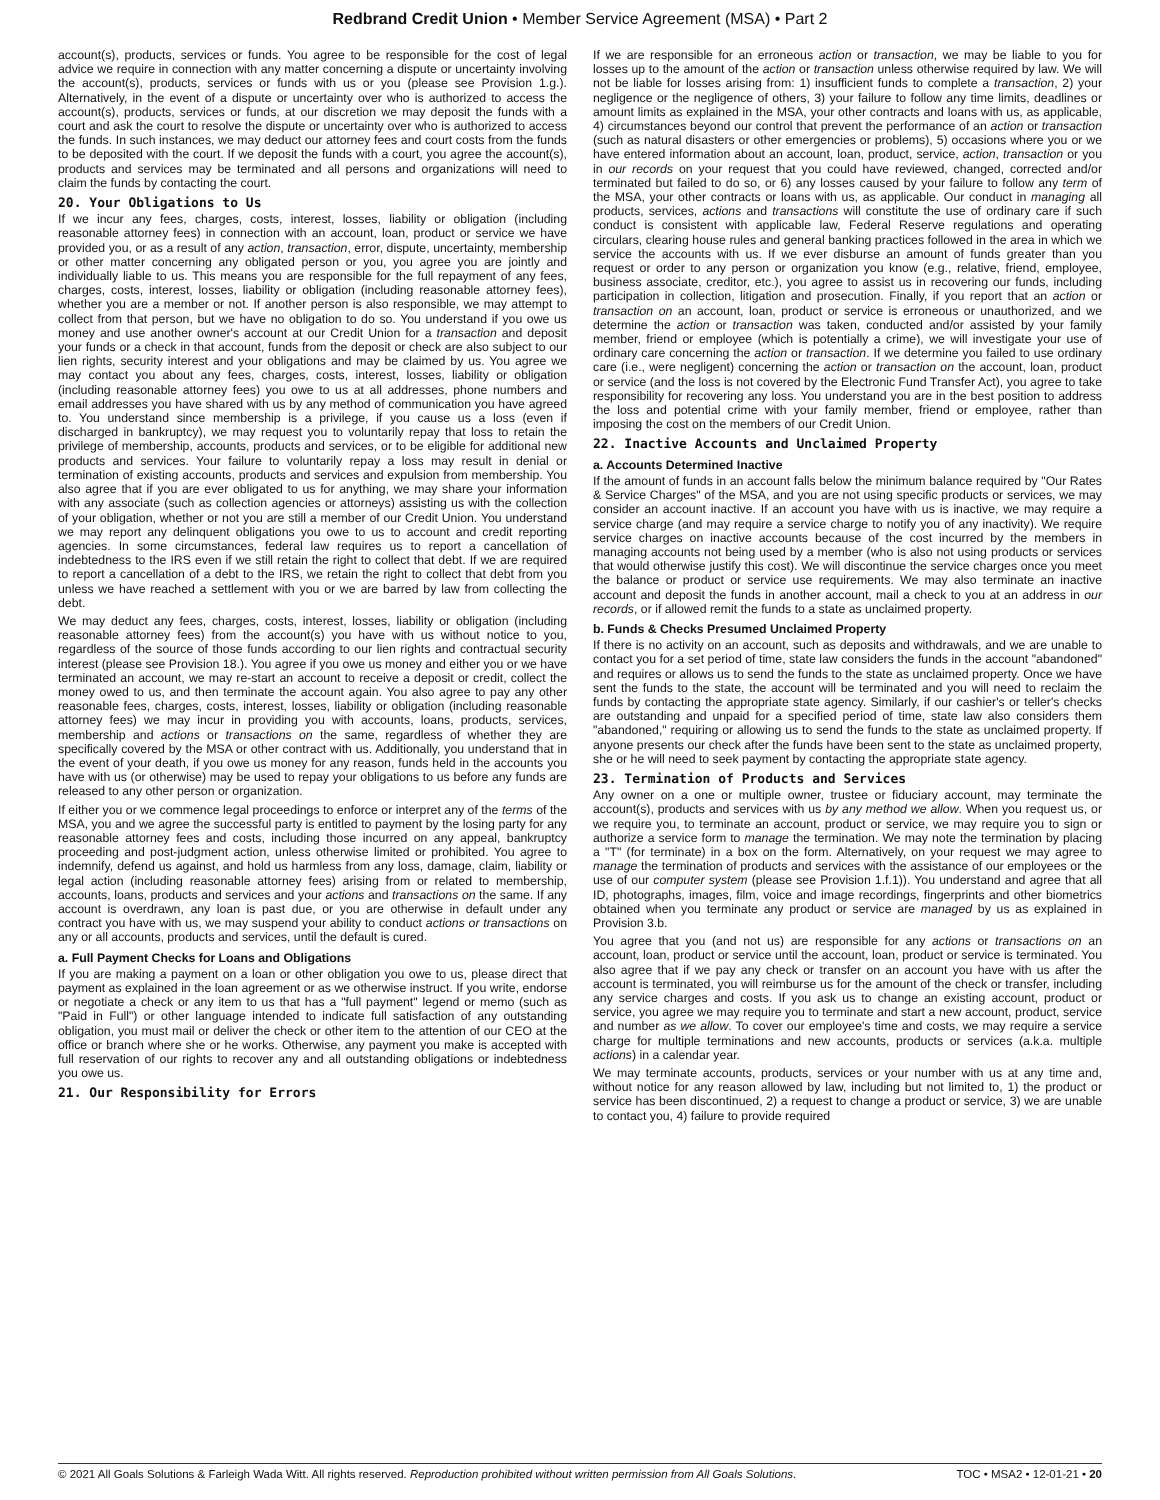Redbrand Credit Union • Member Service Agreement (MSA) • Part 2
account(s), products, services or funds. You agree to be responsible for the cost of legal advice we require in connection with any matter concerning a dispute or uncertainty involving the account(s), products, services or funds with us or you (please see Provision 1.g.). Alternatively, in the event of a dispute or uncertainty over who is authorized to access the account(s), products, services or funds, at our discretion we may deposit the funds with a court and ask the court to resolve the dispute or uncertainty over who is authorized to access the funds. In such instances, we may deduct our attorney fees and court costs from the funds to be deposited with the court. If we deposit the funds with a court, you agree the account(s), products and services may be terminated and all persons and organizations will need to claim the funds by contacting the court.
20. Your Obligations to Us
If we incur any fees, charges, costs, interest, losses, liability or obligation (including reasonable attorney fees) in connection with an account, loan, product or service we have provided you, or as a result of any action, transaction, error, dispute, uncertainty, membership or other matter concerning any obligated person or you, you agree you are jointly and individually liable to us. This means you are responsible for the full repayment of any fees, charges, costs, interest, losses, liability or obligation (including reasonable attorney fees), whether you are a member or not. If another person is also responsible, we may attempt to collect from that person, but we have no obligation to do so. You understand if you owe us money and use another owner's account at our Credit Union for a transaction and deposit your funds or a check in that account, funds from the deposit or check are also subject to our lien rights, security interest and your obligations and may be claimed by us. You agree we may contact you about any fees, charges, costs, interest, losses, liability or obligation (including reasonable attorney fees) you owe to us at all addresses, phone numbers and email addresses you have shared with us by any method of communication you have agreed to. You understand since membership is a privilege, if you cause us a loss (even if discharged in bankruptcy), we may request you to voluntarily repay that loss to retain the privilege of membership, accounts, products and services, or to be eligible for additional new products and services. Your failure to voluntarily repay a loss may result in denial or termination of existing accounts, products and services and expulsion from membership. You also agree that if you are ever obligated to us for anything, we may share your information with any associate (such as collection agencies or attorneys) assisting us with the collection of your obligation, whether or not you are still a member of our Credit Union. You understand we may report any delinquent obligations you owe to us to account and credit reporting agencies. In some circumstances, federal law requires us to report a cancellation of indebtedness to the IRS even if we still retain the right to collect that debt. If we are required to report a cancellation of a debt to the IRS, we retain the right to collect that debt from you unless we have reached a settlement with you or we are barred by law from collecting the debt.
We may deduct any fees, charges, costs, interest, losses, liability or obligation (including reasonable attorney fees) from the account(s) you have with us without notice to you, regardless of the source of those funds according to our lien rights and contractual security interest (please see Provision 18.). You agree if you owe us money and either you or we have terminated an account, we may re-start an account to receive a deposit or credit, collect the money owed to us, and then terminate the account again. You also agree to pay any other reasonable fees, charges, costs, interest, losses, liability or obligation (including reasonable attorney fees) we may incur in providing you with accounts, loans, products, services, membership and actions or transactions on the same, regardless of whether they are specifically covered by the MSA or other contract with us. Additionally, you understand that in the event of your death, if you owe us money for any reason, funds held in the accounts you have with us (or otherwise) may be used to repay your obligations to us before any funds are released to any other person or organization.
If either you or we commence legal proceedings to enforce or interpret any of the terms of the MSA, you and we agree the successful party is entitled to payment by the losing party for any reasonable attorney fees and costs, including those incurred on any appeal, bankruptcy proceeding and post-judgment action, unless otherwise limited or prohibited. You agree to indemnify, defend us against, and hold us harmless from any loss, damage, claim, liability or legal action (including reasonable attorney fees) arising from or related to membership, accounts, loans, products and services and your actions and transactions on the same. If any account is overdrawn, any loan is past due, or you are otherwise in default under any contract you have with us, we may suspend your ability to conduct actions or transactions on any or all accounts, products and services, until the default is cured.
a. Full Payment Checks for Loans and Obligations
If you are making a payment on a loan or other obligation you owe to us, please direct that payment as explained in the loan agreement or as we otherwise instruct. If you write, endorse or negotiate a check or any item to us that has a "full payment" legend or memo (such as "Paid in Full") or other language intended to indicate full satisfaction of any outstanding obligation, you must mail or deliver the check or other item to the attention of our CEO at the office or branch where she or he works. Otherwise, any payment you make is accepted with full reservation of our rights to recover any and all outstanding obligations or indebtedness you owe us.
21. Our Responsibility for Errors
If we are responsible for an erroneous action or transaction, we may be liable to you for losses up to the amount of the action or transaction unless otherwise required by law. We will not be liable for losses arising from: 1) insufficient funds to complete a transaction, 2) your negligence or the negligence of others, 3) your failure to follow any time limits, deadlines or amount limits as explained in the MSA, your other contracts and loans with us, as applicable, 4) circumstances beyond our control that prevent the performance of an action or transaction (such as natural disasters or other emergencies or problems), 5) occasions where you or we have entered information about an account, loan, product, service, action, transaction or you in our records on your request that you could have reviewed, changed, corrected and/or terminated but failed to do so, or 6) any losses caused by your failure to follow any term of the MSA, your other contracts or loans with us, as applicable. Our conduct in managing all products, services, actions and transactions will constitute the use of ordinary care if such conduct is consistent with applicable law, Federal Reserve regulations and operating circulars, clearing house rules and general banking practices followed in the area in which we service the accounts with us. If we ever disburse an amount of funds greater than you request or order to any person or organization you know (e.g., relative, friend, employee, business associate, creditor, etc.), you agree to assist us in recovering our funds, including participation in collection, litigation and prosecution. Finally, if you report that an action or transaction on an account, loan, product or service is erroneous or unauthorized, and we determine the action or transaction was taken, conducted and/or assisted by your family member, friend or employee (which is potentially a crime), we will investigate your use of ordinary care concerning the action or transaction. If we determine you failed to use ordinary care (i.e., were negligent) concerning the action or transaction on the account, loan, product or service (and the loss is not covered by the Electronic Fund Transfer Act), you agree to take responsibility for recovering any loss. You understand you are in the best position to address the loss and potential crime with your family member, friend or employee, rather than imposing the cost on the members of our Credit Union.
22. Inactive Accounts and Unclaimed Property
a. Accounts Determined Inactive
If the amount of funds in an account falls below the minimum balance required by "Our Rates & Service Charges" of the MSA, and you are not using specific products or services, we may consider an account inactive. If an account you have with us is inactive, we may require a service charge (and may require a service charge to notify you of any inactivity). We require service charges on inactive accounts because of the cost incurred by the members in managing accounts not being used by a member (who is also not using products or services that would otherwise justify this cost). We will discontinue the service charges once you meet the balance or product or service use requirements. We may also terminate an inactive account and deposit the funds in another account, mail a check to you at an address in our records, or if allowed remit the funds to a state as unclaimed property.
b. Funds & Checks Presumed Unclaimed Property
If there is no activity on an account, such as deposits and withdrawals, and we are unable to contact you for a set period of time, state law considers the funds in the account "abandoned" and requires or allows us to send the funds to the state as unclaimed property. Once we have sent the funds to the state, the account will be terminated and you will need to reclaim the funds by contacting the appropriate state agency. Similarly, if our cashier's or teller's checks are outstanding and unpaid for a specified period of time, state law also considers them "abandoned," requiring or allowing us to send the funds to the state as unclaimed property. If anyone presents our check after the funds have been sent to the state as unclaimed property, she or he will need to seek payment by contacting the appropriate state agency.
23. Termination of Products and Services
Any owner on a one or multiple owner, trustee or fiduciary account, may terminate the account(s), products and services with us by any method we allow. When you request us, or we require you, to terminate an account, product or service, we may require you to sign or authorize a service form to manage the termination. We may note the termination by placing a "T" (for terminate) in a box on the form. Alternatively, on your request we may agree to manage the termination of products and services with the assistance of our employees or the use of our computer system (please see Provision 1.f.1)). You understand and agree that all ID, photographs, images, film, voice and image recordings, fingerprints and other biometrics obtained when you terminate any product or service are managed by us as explained in Provision 3.b.
You agree that you (and not us) are responsible for any actions or transactions on an account, loan, product or service until the account, loan, product or service is terminated. You also agree that if we pay any check or transfer on an account you have with us after the account is terminated, you will reimburse us for the amount of the check or transfer, including any service charges and costs. If you ask us to change an existing account, product or service, you agree we may require you to terminate and start a new account, product, service and number as we allow. To cover our employee's time and costs, we may require a service charge for multiple terminations and new accounts, products or services (a.k.a. multiple actions) in a calendar year.
We may terminate accounts, products, services or your number with us at any time and, without notice for any reason allowed by law, including but not limited to, 1) the product or service has been discontinued, 2) a request to change a product or service, 3) we are unable to contact you, 4) failure to provide required
© 2021 All Goals Solutions & Farleigh Wada Witt. All rights reserved. Reproduction prohibited without written permission from All Goals Solutions. TOC • MSA2 • 12-01-21 • 20